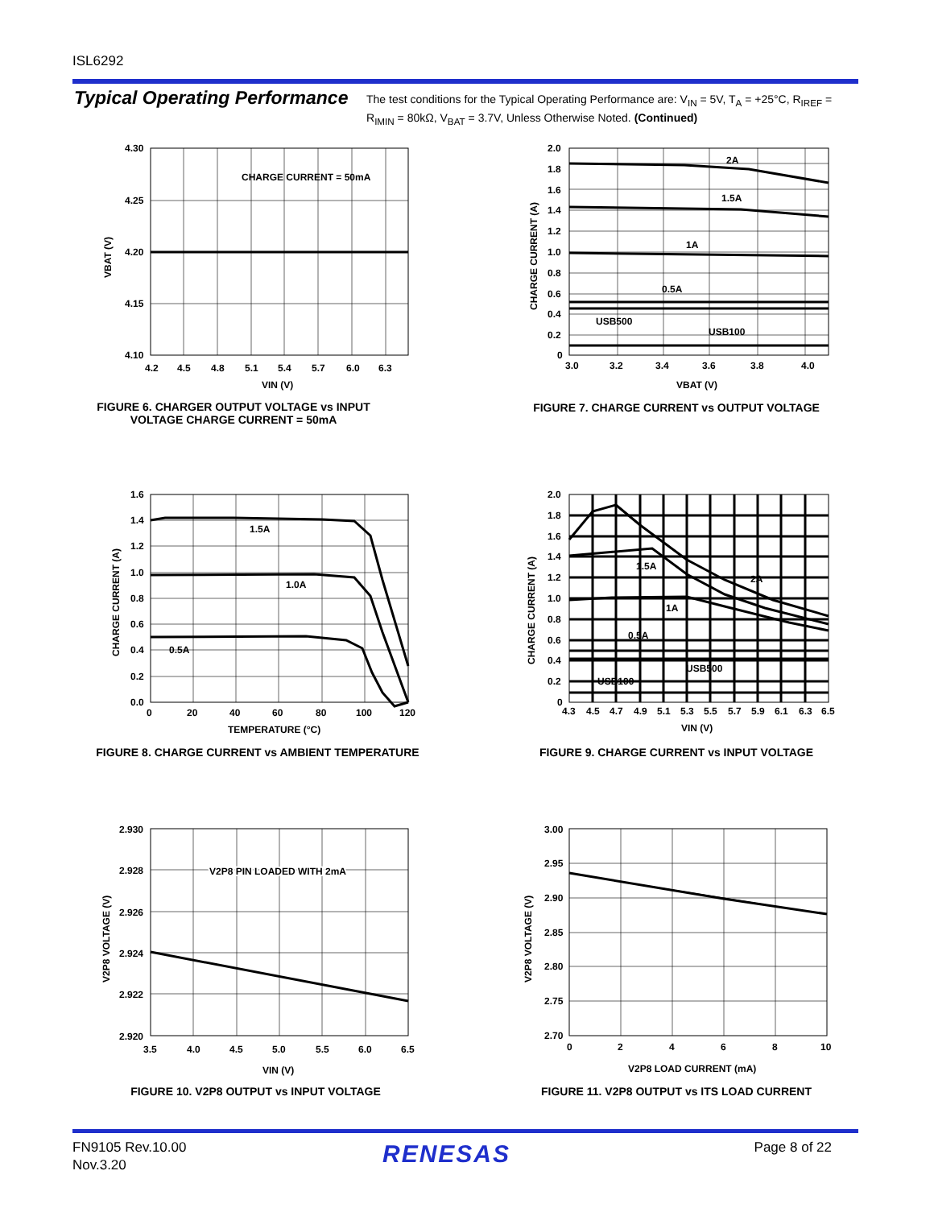ISL6292
Typical Operating Performance
The test conditions for the Typical Operating Performance are: V<sub>IN</sub> = 5V, T<sub>A</sub> = +25°C, R<sub>IREF</sub> = R<sub>IMIN</sub> = 80kΩ, V<sub>BAT</sub> = 3.7V, Unless Otherwise Noted. (Continued)
CHARGE CURRENT = 50mA
4.30
4.25
4.20
4.15
4.10
4.2
4.5
4.8
5.1
5.4
5.7
6.0
6.3
VIN (V)
VBAT (V)
FIGURE 6. CHARGER OUTPUT VOLTAGE vs INPUT VOLTAGE CHARGE CURRENT = 50mA
2A
1.5A
1A
0.5A
USB500
USB100
2.0
1.8
1.6
1.4
1.2
1.0
0.8
0.6
0.4
0.2
0
3.0
3.2
3.4
3.6
3.8
4.0
VBAT (V)
CHARGE CURRENT (A)
FIGURE 7. CHARGE CURRENT vs OUTPUT VOLTAGE
1.5A
1.0A
0.5A
1.6
1.4
1.2
1.0
0.8
0.6
0.4
0.2
0.0
0
20
40
60
80
100
120
TEMPERATURE (°C)
CHARGE CURRENT (A)
FIGURE 8. CHARGE CURRENT vs AMBIENT TEMPERATURE
2A
1.5A
1A
0.5A
USB500
USB100
2.0
1.8
1.6
1.4
1.2
1.0
0.8
0.6
0.4
0.2
0
4.3
4.5
4.7
4.9
5.1
5.3
5.5
5.7
5.9
6.1
6.3
6.5
VIN (V)
CHARGE CURRENT (A)
FIGURE 9. CHARGE CURRENT vs INPUT VOLTAGE
V2P8 PIN LOADED WITH 2mA
2.930
2.928
2.926
2.924
2.922
2.920
3.5
4.0
4.5
5.0
5.5
6.0
6.5
VIN (V)
V2P8 VOLTAGE (V)
FIGURE 10. V2P8 OUTPUT vs INPUT VOLTAGE
3.00
2.95
2.90
2.85
2.80
2.75
2.70
0
2
4
6
8
10
V2P8 LOAD CURRENT (mA)
V2P8 VOLTAGE (V)
FIGURE 11. V2P8 OUTPUT vs ITS LOAD CURRENT
FN9105 Rev.10.00
Nov.3.20
RENESAS Page 8 of 22